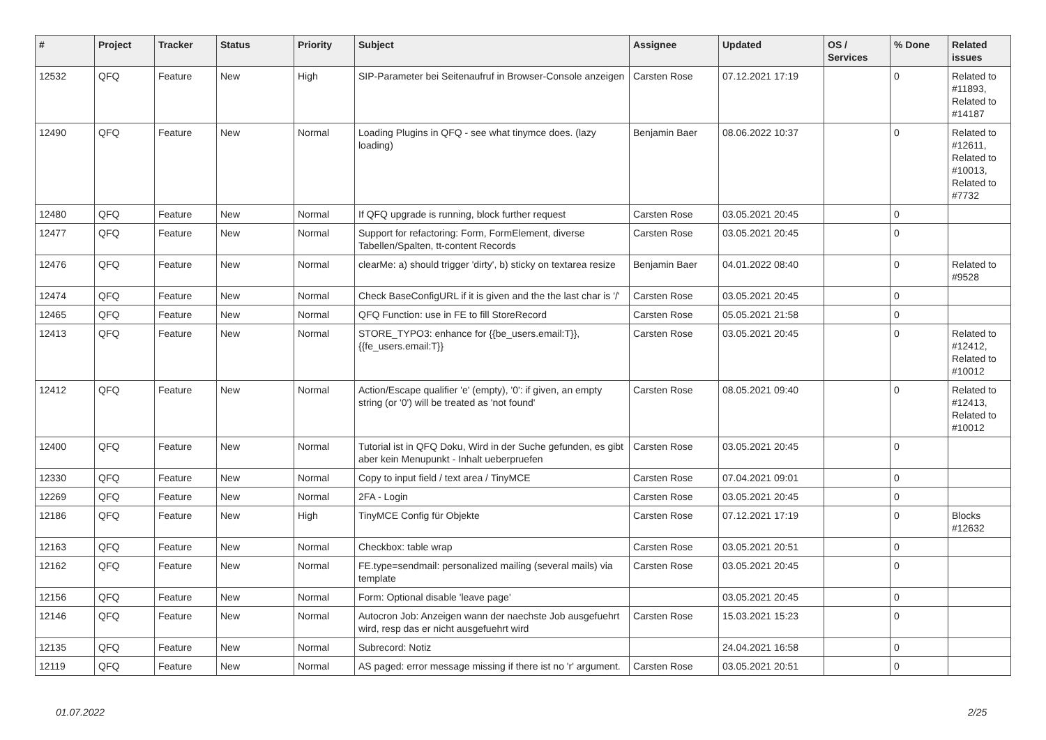| # | Project | Tracker | Status | Priority | Subject | Assignee | Updated | OS / Services | % Done | Related issues |
| --- | --- | --- | --- | --- | --- | --- | --- | --- | --- | --- |
| 12532 | QFQ | Feature | New | High | SIP-Parameter bei Seitenaufruf in Browser-Console anzeigen | Carsten Rose | 07.12.2021 17:19 | | 0 | Related to #11893, Related to #14187 |
| 12490 | QFQ | Feature | New | Normal | Loading Plugins in QFQ - see what tinymce does. (lazy loading) | Benjamin Baer | 08.06.2022 10:37 | | 0 | Related to #12611, Related to #10013, Related to #7732 |
| 12480 | QFQ | Feature | New | Normal | If QFQ upgrade is running, block further request | Carsten Rose | 03.05.2021 20:45 | | 0 | |
| 12477 | QFQ | Feature | New | Normal | Support for refactoring: Form, FormElement, diverse Tabellen/Spalten, tt-content Records | Carsten Rose | 03.05.2021 20:45 | | 0 | |
| 12476 | QFQ | Feature | New | Normal | clearMe: a) should trigger 'dirty', b) sticky on textarea resize | Benjamin Baer | 04.01.2022 08:40 | | 0 | Related to #9528 |
| 12474 | QFQ | Feature | New | Normal | Check BaseConfigURL if it is given and the the last char is '/' | Carsten Rose | 03.05.2021 20:45 | | 0 | |
| 12465 | QFQ | Feature | New | Normal | QFQ Function: use in FE to fill StoreRecord | Carsten Rose | 05.05.2021 21:58 | | 0 | |
| 12413 | QFQ | Feature | New | Normal | STORE_TYPO3: enhance for {{be_users.email:T}}, {{fe_users.email:T}} | Carsten Rose | 03.05.2021 20:45 | | 0 | Related to #12412, Related to #10012 |
| 12412 | QFQ | Feature | New | Normal | Action/Escape qualifier 'e' (empty), '0': if given, an empty string (or '0') will be treated as 'not found' | Carsten Rose | 08.05.2021 09:40 | | 0 | Related to #12413, Related to #10012 |
| 12400 | QFQ | Feature | New | Normal | Tutorial ist in QFQ Doku, Wird in der Suche gefunden, es gibt aber kein Menupunkt - Inhalt ueberpruefen | Carsten Rose | 03.05.2021 20:45 | | 0 | |
| 12330 | QFQ | Feature | New | Normal | Copy to input field / text area / TinyMCE | Carsten Rose | 07.04.2021 09:01 | | 0 | |
| 12269 | QFQ | Feature | New | Normal | 2FA - Login | Carsten Rose | 03.05.2021 20:45 | | 0 | |
| 12186 | QFQ | Feature | New | High | TinyMCE Config für Objekte | Carsten Rose | 07.12.2021 17:19 | | 0 | Blocks #12632 |
| 12163 | QFQ | Feature | New | Normal | Checkbox: table wrap | Carsten Rose | 03.05.2021 20:51 | | 0 | |
| 12162 | QFQ | Feature | New | Normal | FE.type=sendmail: personalized mailing (several mails) via template | Carsten Rose | 03.05.2021 20:45 | | 0 | |
| 12156 | QFQ | Feature | New | Normal | Form: Optional disable 'leave page' | | 03.05.2021 20:45 | | 0 | |
| 12146 | QFQ | Feature | New | Normal | Autocron Job: Anzeigen wann der naechste Job ausgefuehrt wird, resp das er nicht ausgefuehrt wird | Carsten Rose | 15.03.2021 15:23 | | 0 | |
| 12135 | QFQ | Feature | New | Normal | Subrecord: Notiz | | 24.04.2021 16:58 | | 0 | |
| 12119 | QFQ | Feature | New | Normal | AS paged: error message missing if there ist no 'r' argument. | Carsten Rose | 03.05.2021 20:51 | | 0 | |
01.07.2022 2/25